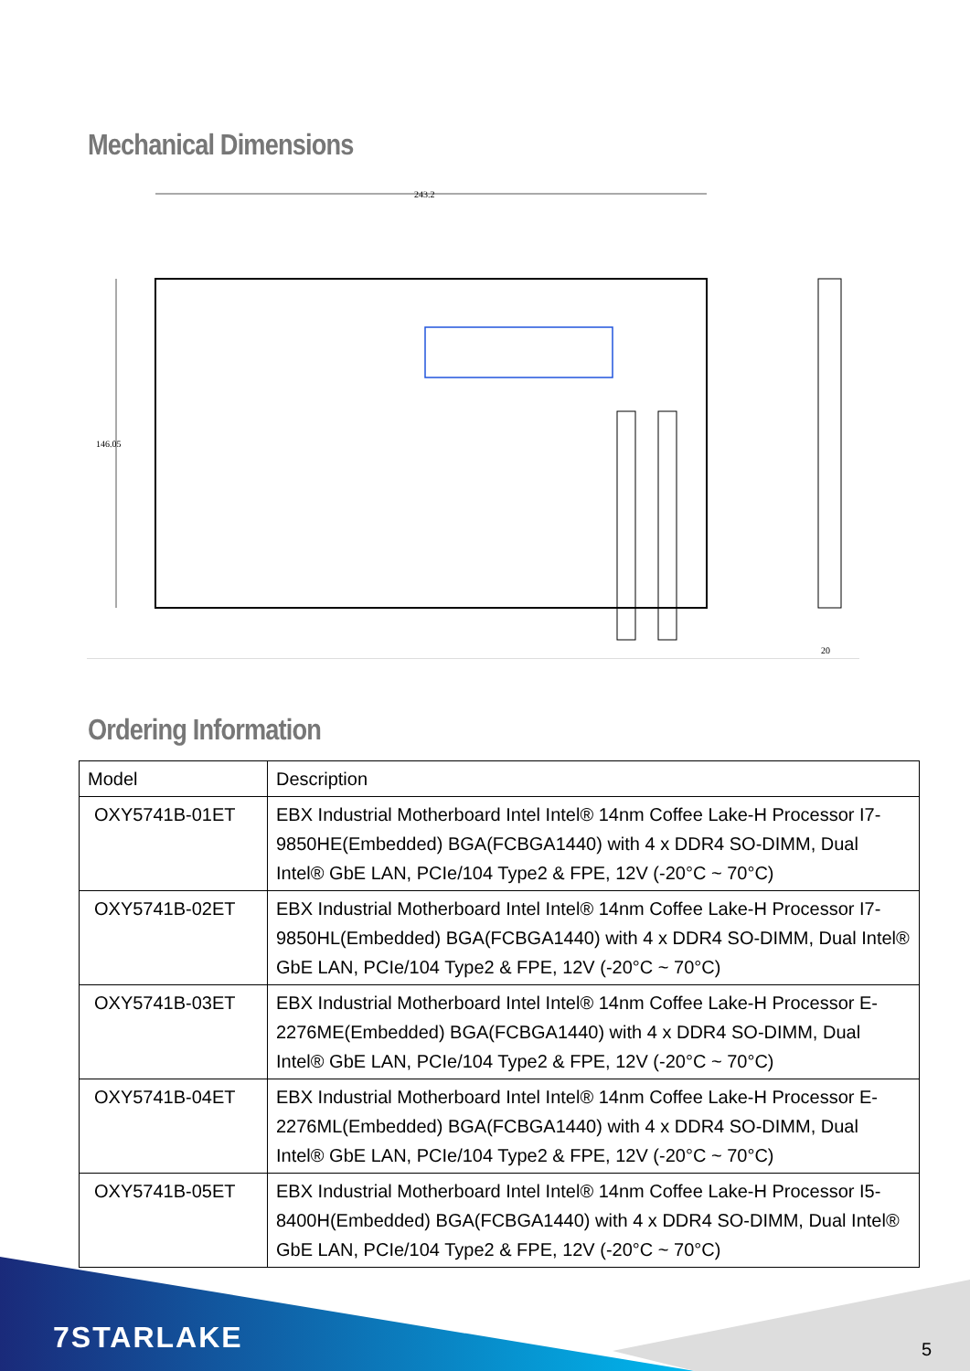Mechanical Dimensions
243.2
146.05
20
Ordering Information
| Model | Description |
| --- | --- |
| OXY5741B-01ET | EBX Industrial Motherboard Intel Intel® 14nm Coffee Lake-H Processor I7-9850HE(Embedded) BGA(FCBGA1440) with 4 x DDR4 SO-DIMM, Dual Intel® GbE LAN, PCIe/104 Type2 & FPE, 12V (-20°C ~ 70°C) |
| OXY5741B-02ET | EBX Industrial Motherboard Intel Intel® 14nm Coffee Lake-H Processor I7-9850HL(Embedded) BGA(FCBGA1440) with 4 x DDR4 SO-DIMM, Dual Intel® GbE LAN, PCIe/104 Type2 & FPE, 12V (-20°C ~ 70°C) |
| OXY5741B-03ET | EBX Industrial Motherboard Intel Intel® 14nm Coffee Lake-H Processor E-2276ME(Embedded) BGA(FCBGA1440) with 4 x DDR4 SO-DIMM, Dual Intel® GbE LAN, PCIe/104 Type2 & FPE, 12V (-20°C ~ 70°C) |
| OXY5741B-04ET | EBX Industrial Motherboard Intel Intel® 14nm Coffee Lake-H Processor E-2276ML(Embedded) BGA(FCBGA1440) with 4 x DDR4 SO-DIMM, Dual Intel® GbE LAN, PCIe/104 Type2 & FPE, 12V (-20°C ~ 70°C) |
| OXY5741B-05ET | EBX Industrial Motherboard Intel Intel® 14nm Coffee Lake-H Processor I5-8400H(Embedded) BGA(FCBGA1440) with 4 x DDR4 SO-DIMM, Dual Intel® GbE LAN, PCIe/104 Type2 & FPE, 12V (-20°C ~ 70°C) |
7STARLAKE 5